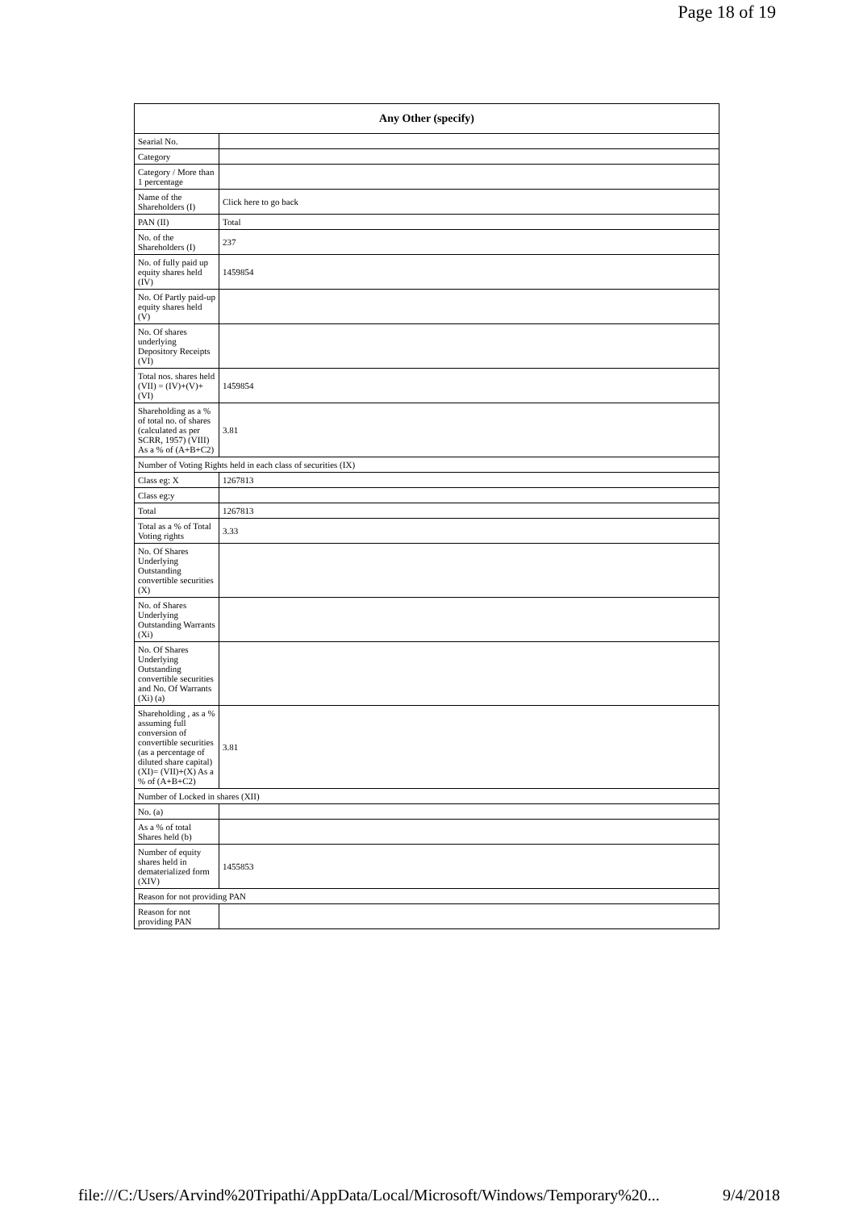Page 18 of 19
| Any Other (specify) | |
| --- | --- |
| Searial No. | |
| Category | |
| Category / More than 1 percentage | |
| Name of the Shareholders (I) | Click here to go back |
| PAN (II) | Total |
| No. of the Shareholders (I) | 237 |
| No. of fully paid up equity shares held (IV) | 1459854 |
| No. Of Partly paid-up equity shares held (V) | |
| No. Of shares underlying Depository Receipts (VI) | |
| Total nos. shares held (VII) = (IV)+(V)+ (VI) | 1459854 |
| Shareholding as a % of total no. of shares (calculated as per SCRR, 1957) (VIII) As a % of (A+B+C2) | 3.81 |
| Number of Voting Rights held in each class of securities (IX) | |
| Class eg: X | 1267813 |
| Class eg:y | |
| Total | 1267813 |
| Total as a % of Total Voting rights | 3.33 |
| No. Of Shares Underlying Outstanding convertible securities (X) | |
| No. of Shares Underlying Outstanding Warrants (Xi) | |
| No. Of Shares Underlying Outstanding convertible securities and No. Of Warrants (Xi) (a) | |
| Shareholding , as a % assuming full conversion of convertible securities (as a percentage of diluted share capital) (XI)= (VII)+(X) As a % of (A+B+C2) | 3.81 |
| Number of Locked in shares (XII) | |
| No. (a) | |
| As a % of total Shares held (b) | |
| Number of equity shares held in dematerialized form (XIV) | 1455853 |
| Reason for not providing PAN | |
| Reason for not providing PAN | |
file:///C:/Users/Arvind%20Tripathi/AppData/Local/Microsoft/Windows/Temporary%20... 9/4/2018